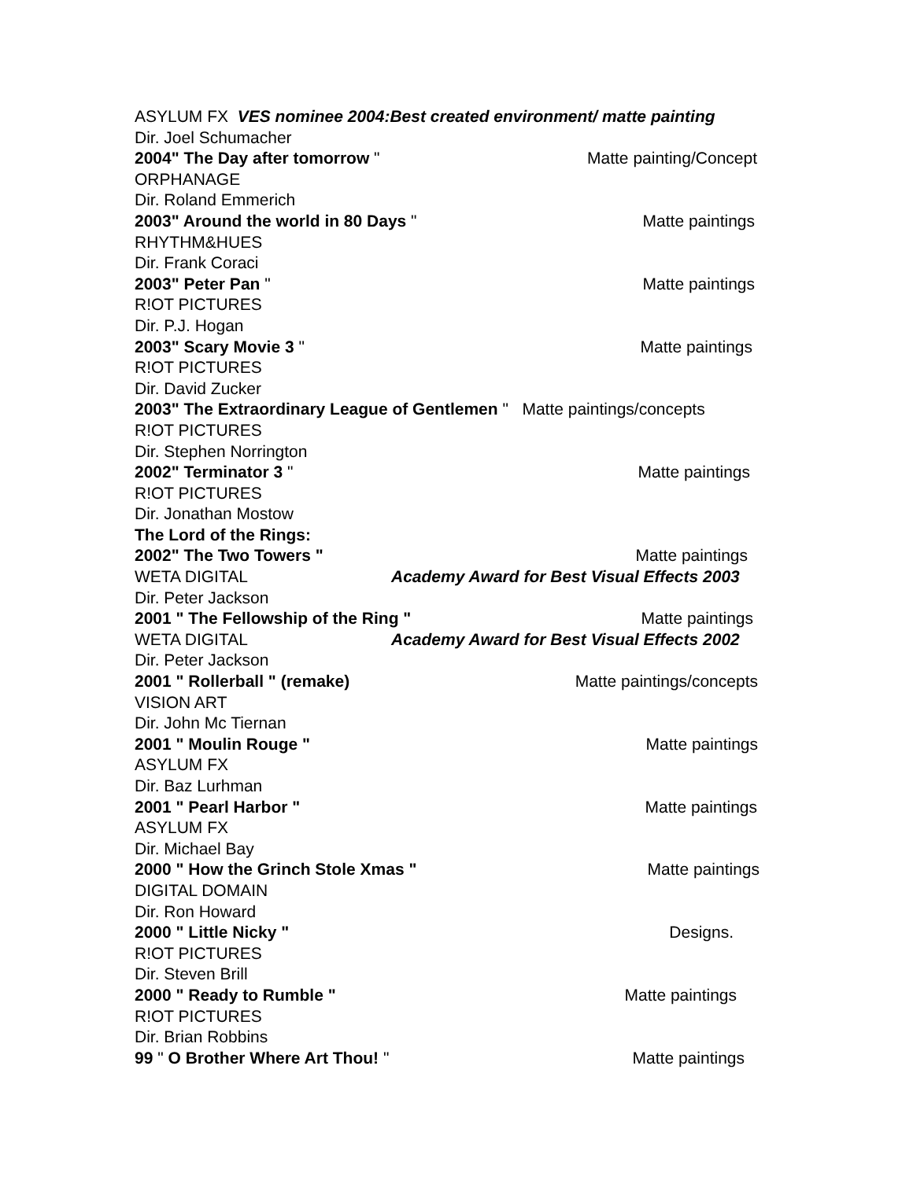ASYLUM FX VES nominee 2004:Best created environment/ matte painting
Dir. Joel Schumacher
2004" The Day after tomorrow " Matte painting/Concept
ORPHANAGE
Dir. Roland Emmerich
2003" Around the world in 80 Days " Matte paintings
RHYTHM&HUES
Dir. Frank Coraci
2003" Peter Pan " Matte paintings
R!OT PICTURES
Dir. P.J. Hogan
2003" Scary Movie 3 " Matte paintings
R!OT PICTURES
Dir. David Zucker
2003" The Extraordinary League of Gentlemen " Matte paintings/concepts
R!OT PICTURES
Dir. Stephen Norrington
2002" Terminator 3 " Matte paintings
R!OT PICTURES
Dir. Jonathan Mostow
The Lord of the Rings:
2002" The Two Towers " Matte paintings
WETA DIGITAL Academy Award for Best Visual Effects 2003
Dir. Peter Jackson
2001 " The Fellowship of the Ring " Matte paintings
WETA DIGITAL Academy Award for Best Visual Effects 2002
Dir. Peter Jackson
2001 " Rollerball " (remake) Matte paintings/concepts
VISION ART
Dir. John Mc Tiernan
2001 " Moulin Rouge " Matte paintings
ASYLUM FX
Dir. Baz Lurhman
2001 " Pearl Harbor " Matte paintings
ASYLUM FX
Dir. Michael Bay
2000 " How the Grinch Stole Xmas " Matte paintings
DIGITAL DOMAIN
Dir. Ron Howard
2000 " Little Nicky " Designs.
R!OT PICTURES
Dir. Steven Brill
2000 " Ready to Rumble " Matte paintings
R!OT PICTURES
Dir. Brian Robbins
99 " O Brother Where Art Thou! " Matte paintings